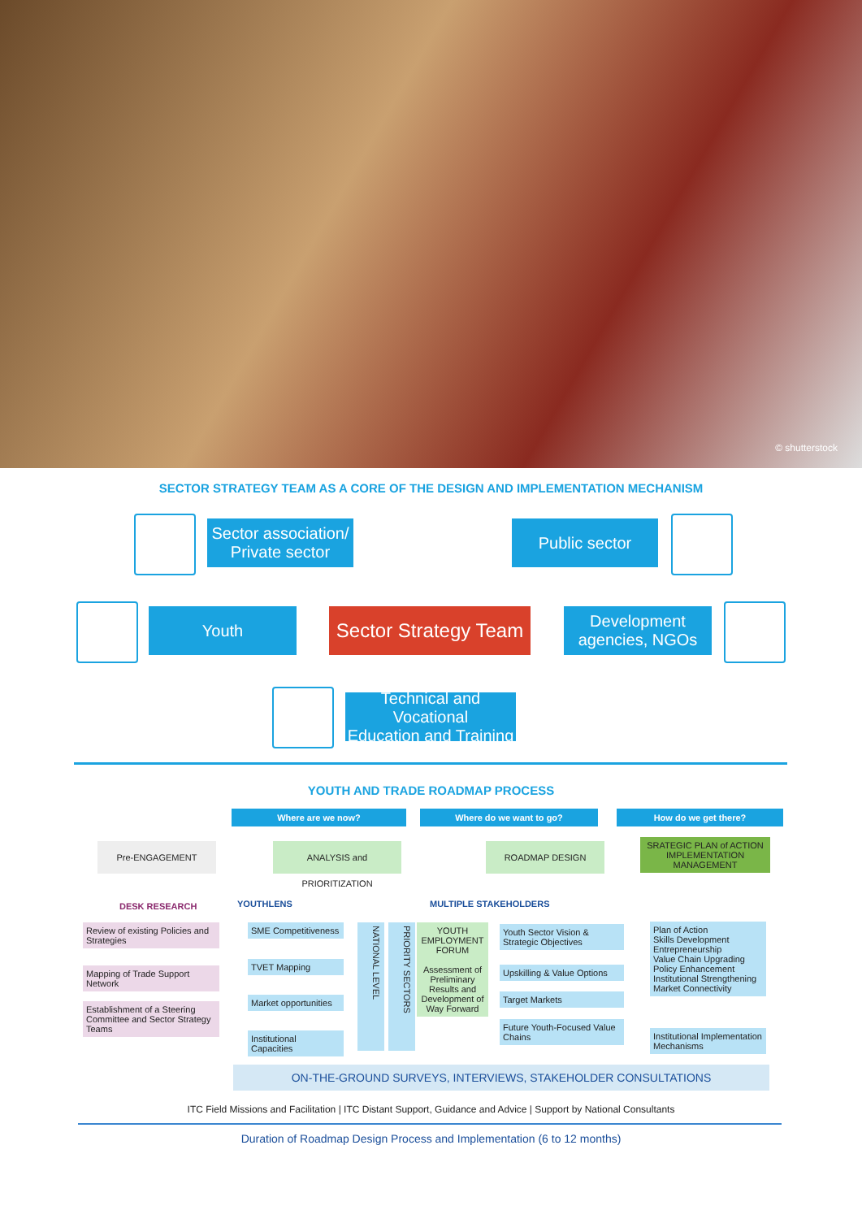© shutterstock
SECTOR STRATEGY TEAM AS A CORE OF THE DESIGN AND IMPLEMENTATION MECHANISM
Sector association/
Private sector
Public sector
Youth
Sector Strategy Team
Development
agencies, NGOs
Technical and Vocational
Education and Training
YOUTH AND TRADE ROADMAP PROCESS
Where are we now? Where do we want to go? How do we get there?
Pre-ENGAGEMENT
ANALYSIS and PRIORITIZATION
ROADMAP DESIGN
SRATEGIC PLAN of ACTION IMPLEMENTATION MANAGEMENT
DESK RESEARCH YOUTHLENS MULTIPLE STAKEHOLDERS
Review of existing Policies and Strategies
Mapping of Trade Support Network
Establishment of a Steering Committee and Sector Strategy Teams
SME Competitiveness
TVET Mapping
Market opportunities
Institutional Capacities
NATIONAL LEVEL
PRIORITY SECTORS
YOUTH EMPLOYMENT FORUM
Assessment of Preliminary Results and Development of Way Forward
Youth Sector Vision & Strategic Objectives
Upskilling & Value Options
Target Markets
Future Youth-Focused Value Chains
Plan of Action
Skills Development
Entrepreneurship
Value Chain Upgrading
Policy Enhancement
Institutional Strengthening
Market Connectivity
Institutional Implementation Mechanisms
ON-THE-GROUND SURVEYS, INTERVIEWS, STAKEHOLDER CONSULTATIONS
ITC Field Missions and Facilitation | ITC Distant Support, Guidance and Advice | Support by National Consultants
Duration of Roadmap Design Process and Implementation (6 to 12 months)